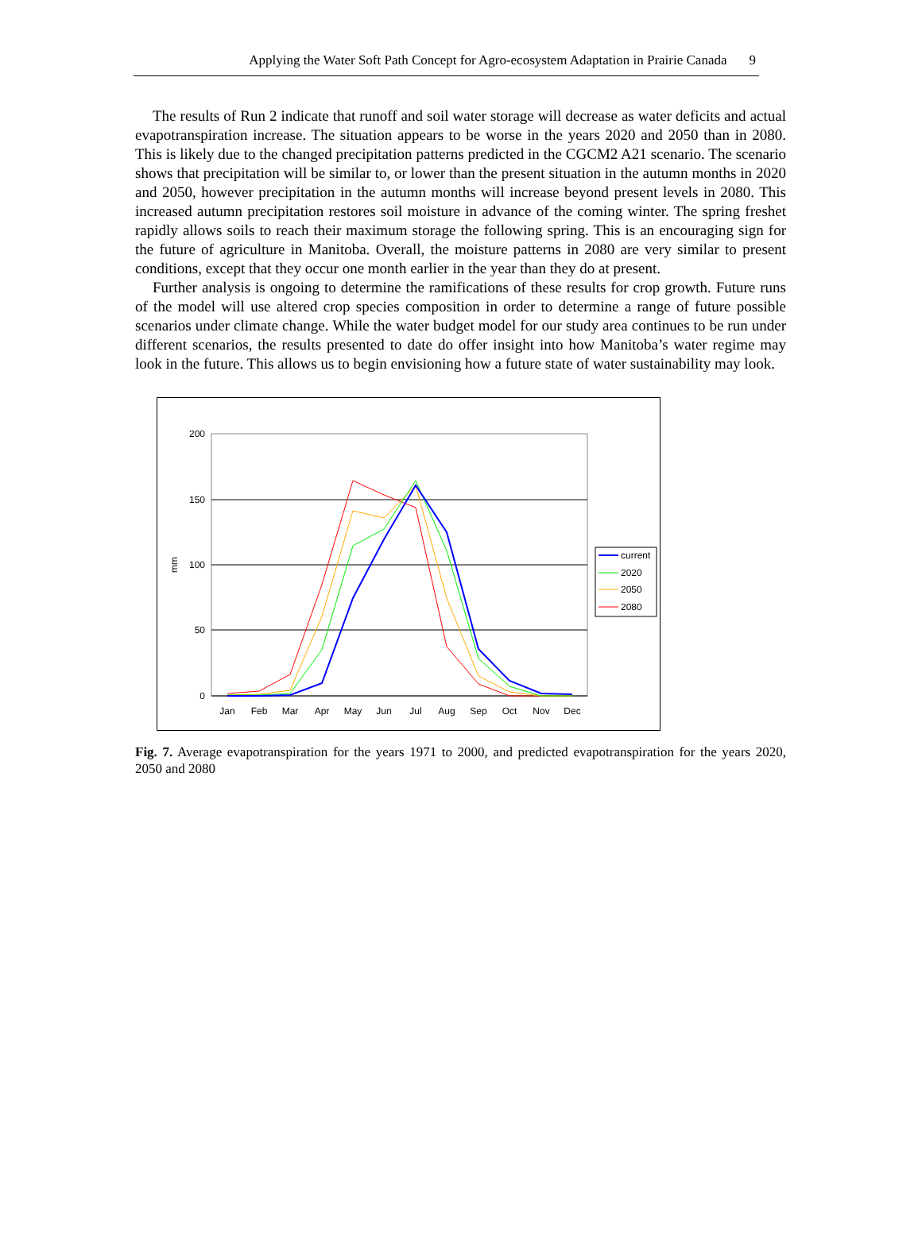Applying the Water Soft Path Concept for Agro-ecosystem Adaptation in Prairie Canada 9
The results of Run 2 indicate that runoff and soil water storage will decrease as water deficits and actual evapotranspiration increase. The situation appears to be worse in the years 2020 and 2050 than in 2080. This is likely due to the changed precipitation patterns predicted in the CGCM2 A21 scenario. The scenario shows that precipitation will be similar to, or lower than the present situation in the autumn months in 2020 and 2050, however precipitation in the autumn months will increase beyond present levels in 2080. This increased autumn precipitation restores soil moisture in advance of the coming winter. The spring freshet rapidly allows soils to reach their maximum storage the following spring. This is an encouraging sign for the future of agriculture in Manitoba. Overall, the moisture patterns in 2080 are very similar to present conditions, except that they occur one month earlier in the year than they do at present.
Further analysis is ongoing to determine the ramifications of these results for crop growth. Future runs of the model will use altered crop species composition in order to determine a range of future possible scenarios under climate change. While the water budget model for our study area continues to be run under different scenarios, the results presented to date do offer insight into how Manitoba’s water regime may look in the future. This allows us to begin envisioning how a future state of water sustainability may look.
200
150
100
50
0
mm
Jan
Feb
Mar
Apr
May
Jun
Jul
Aug
Sep
Oct
Nov
Dec
current
2020
2050
2080
Fig. 7. Average evapotranspiration for the years 1971 to 2000, and predicted evapotranspiration for the years 2020, 2050 and 2080